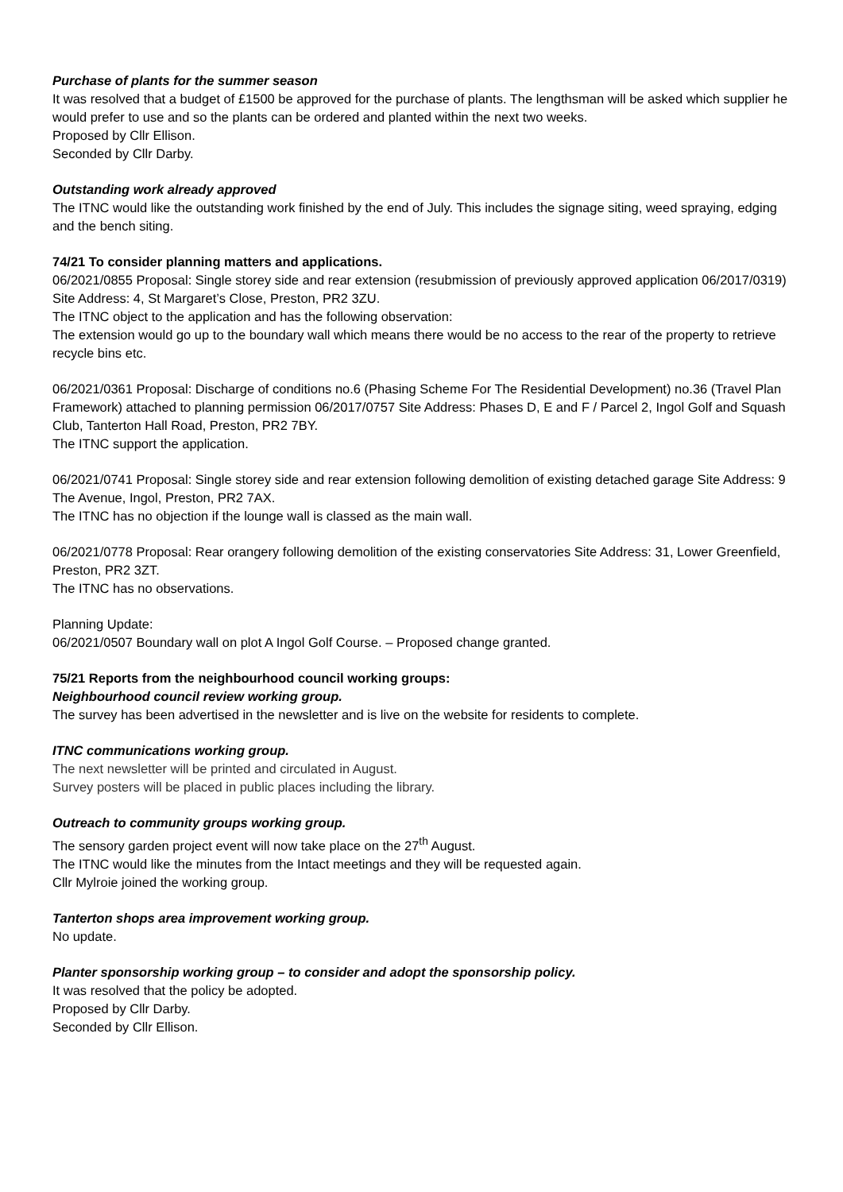Purchase of plants for the summer season
It was resolved that a budget of £1500 be approved for the purchase of plants. The lengthsman will be asked which supplier he would prefer to use and so the plants can be ordered and planted within the next two weeks.
Proposed by Cllr Ellison.
Seconded by Cllr Darby.
Outstanding work already approved
The ITNC would like the outstanding work finished by the end of July. This includes the signage siting, weed spraying, edging and the bench siting.
74/21 To consider planning matters and applications.
06/2021/0855 Proposal: Single storey side and rear extension (resubmission of previously approved application 06/2017/0319) Site Address: 4, St Margaret’s Close, Preston, PR2 3ZU.
The ITNC object to the application and has the following observation:
The extension would go up to the boundary wall which means there would be no access to the rear of the property to retrieve recycle bins etc.
06/2021/0361 Proposal: Discharge of conditions no.6 (Phasing Scheme For The Residential Development) no.36 (Travel Plan Framework) attached to planning permission 06/2017/0757 Site Address: Phases D, E and F / Parcel 2, Ingol Golf and Squash Club, Tanterton Hall Road, Preston, PR2 7BY.
The ITNC support the application.
06/2021/0741 Proposal: Single storey side and rear extension following demolition of existing detached garage Site Address: 9 The Avenue, Ingol, Preston, PR2 7AX.
The ITNC has no objection if the lounge wall is classed as the main wall.
06/2021/0778 Proposal: Rear orangery following demolition of the existing conservatories Site Address: 31, Lower Greenfield, Preston, PR2 3ZT.
The ITNC has no observations.
Planning Update:
06/2021/0507 Boundary wall on plot A Ingol Golf Course. – Proposed change granted.
75/21 Reports from the neighbourhood council working groups:
Neighbourhood council review working group.
The survey has been advertised in the newsletter and is live on the website for residents to complete.
ITNC communications working group.
The next newsletter will be printed and circulated in August.
Survey posters will be placed in public places including the library.
Outreach to community groups working group.
The sensory garden project event will now take place on the 27<sup>th</sup> August.
The ITNC would like the minutes from the Intact meetings and they will be requested again.
Cllr Mylroie joined the working group.
Tanterton shops area improvement working group.
No update.
Planter sponsorship working group – to consider and adopt the sponsorship policy.
It was resolved that the policy be adopted.
Proposed by Cllr Darby.
Seconded by Cllr Ellison.